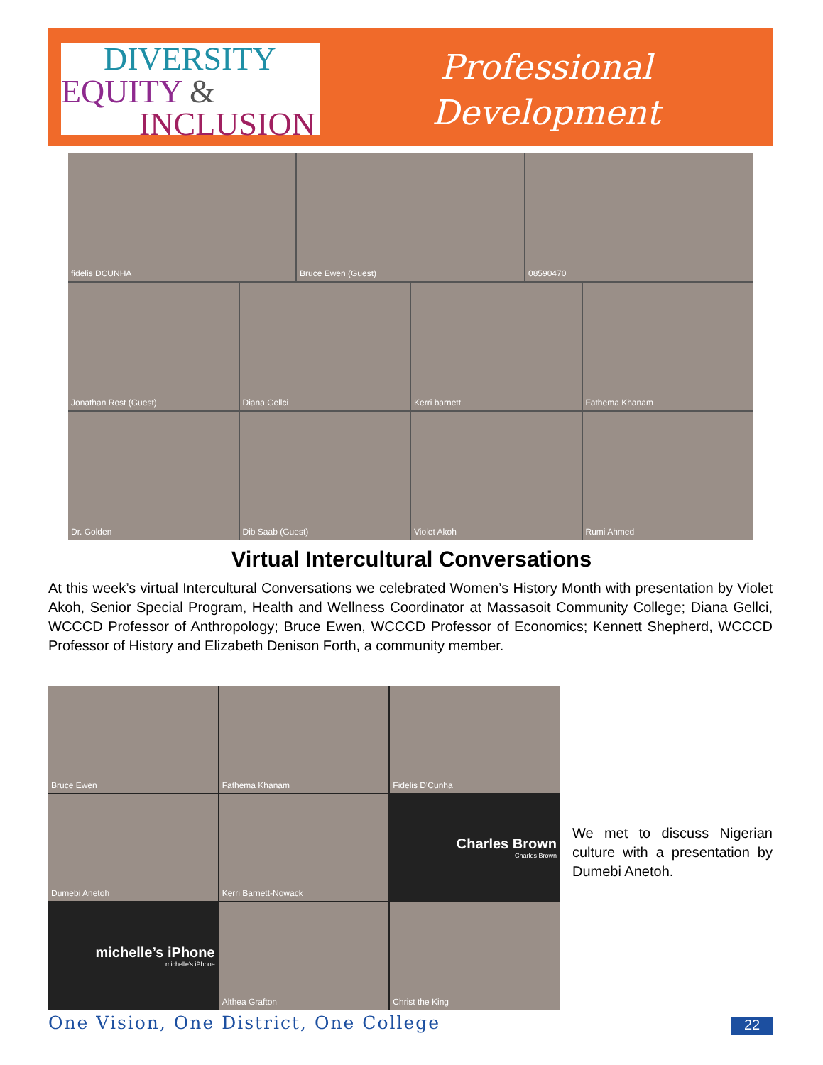DIVERSITY
EQUITY &
INCLUSION
Professional
Development
fidelis DCUNHA
Bruce Ewen (Guest)
08590470
Jonathan Rost (Guest)
Diana Gellci
Kerri barnett
Fathema Khanam
Dr. Golden
Dib Saab (Guest)
Violet Akoh
Rumi Ahmed
Virtual Intercultural Conversations
At this week’s virtual Intercultural Conversations we celebrated Women’s History Month with presentation by Violet Akoh, Senior Special Program, Health and Wellness Coordinator at Massasoit Community College; Diana Gellci, WCCCD Professor of Anthropology; Bruce Ewen, WCCCD Professor of Economics; Kennett Shepherd, WCCCD Professor of History and Elizabeth Denison Forth, a community member.
Bruce Ewen
Fathema Khanam
Fidelis D'Cunha
Dumebi Anetoh
Kerri Barnett-Nowack
Charles Brown
Charles Brown
michelle’s iPhone
michelle's iPhone
Althea Grafton
Christ the King
We met to discuss Nigerian culture with a presentation by Dumebi Anetoh.
One Vision, One District, One College
22